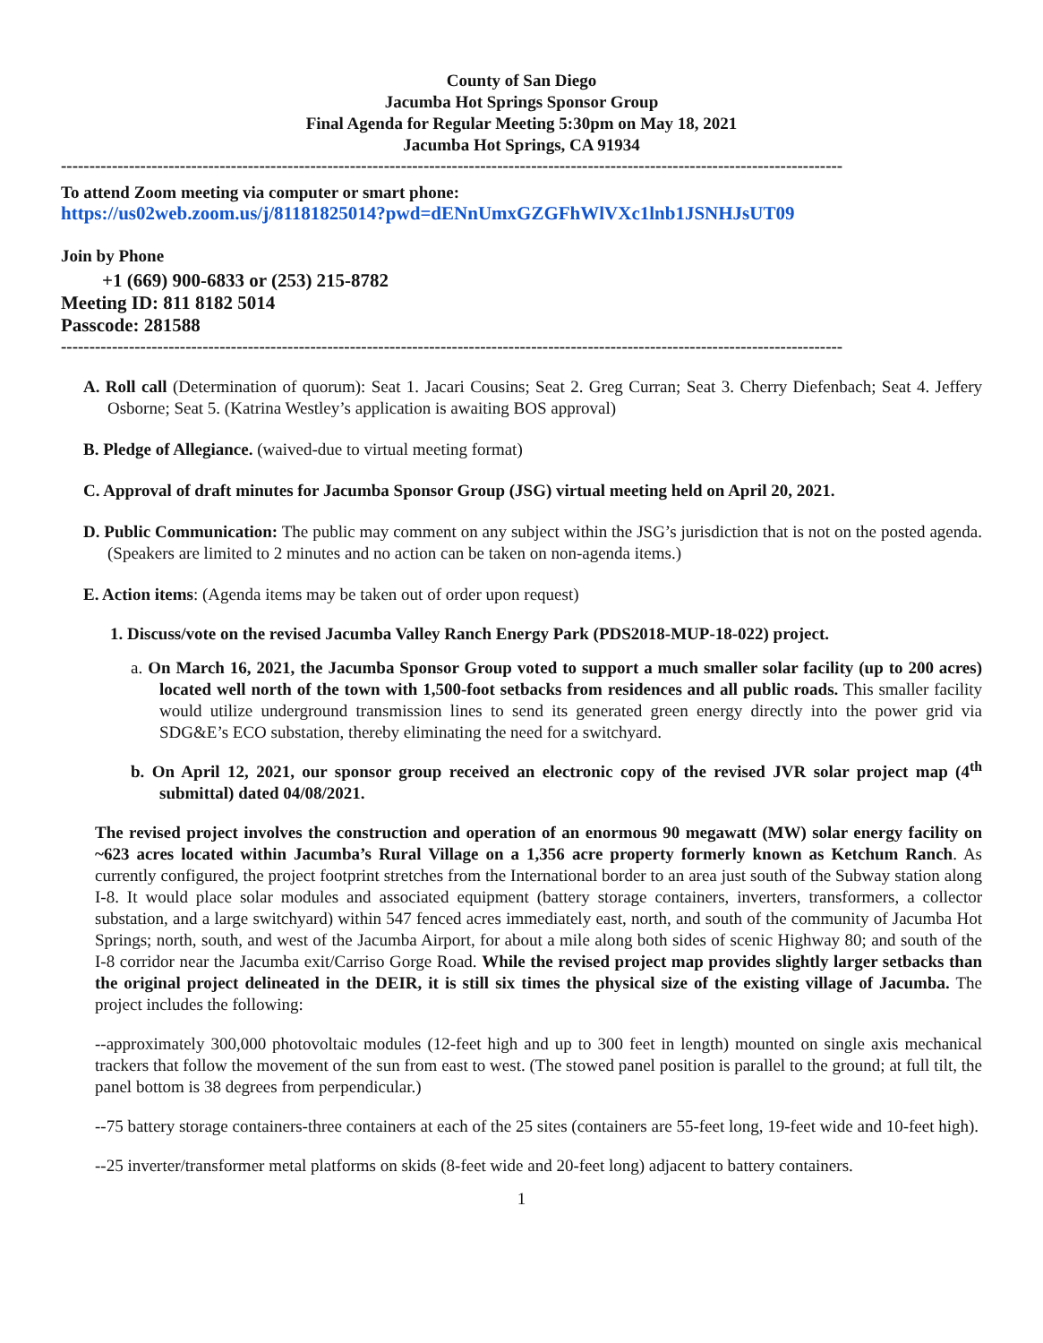County of San Diego
Jacumba Hot Springs Sponsor Group
Final Agenda for Regular Meeting 5:30pm on May 18, 2021
Jacumba Hot Springs, CA 91934
------------------------------------------------------------------------------------------------------------------------------------------
To attend Zoom meeting via computer or smart phone:
https://us02web.zoom.us/j/81181825014?pwd=dENnUmxGZGFhWlVXc1lnb1JSNHJsUT09
Join by Phone
+1 (669) 900-6833 or (253) 215-8782
Meeting ID: 811 8182 5014
Passcode: 281588
------------------------------------------------------------------------------------------------------------------------------------------
A. Roll call (Determination of quorum): Seat 1. Jacari Cousins; Seat 2. Greg Curran; Seat 3. Cherry Diefenbach; Seat 4. Jeffery Osborne; Seat 5. (Katrina Westley’s application is awaiting BOS approval)
B. Pledge of Allegiance. (waived-due to virtual meeting format)
C. Approval of draft minutes for Jacumba Sponsor Group (JSG) virtual meeting held on April 20, 2021.
D. Public Communication: The public may comment on any subject within the JSG’s jurisdiction that is not on the posted agenda. (Speakers are limited to 2 minutes and no action can be taken on non-agenda items.)
E. Action items: (Agenda items may be taken out of order upon request)
1. Discuss/vote on the revised Jacumba Valley Ranch Energy Park (PDS2018-MUP-18-022) project.
a. On March 16, 2021, the Jacumba Sponsor Group voted to support a much smaller solar facility (up to 200 acres) located well north of the town with 1,500-foot setbacks from residences and all public roads. This smaller facility would utilize underground transmission lines to send its generated green energy directly into the power grid via SDG&E’s ECO substation, thereby eliminating the need for a switchyard.
b. On April 12, 2021, our sponsor group received an electronic copy of the revised JVR solar project map (4<sup>th</sup> submittal) dated 04/08/2021.
The revised project involves the construction and operation of an enormous 90 megawatt (MW) solar energy facility on ~623 acres located within Jacumba’s Rural Village on a 1,356 acre property formerly known as Ketchum Ranch. As currently configured, the project footprint stretches from the International border to an area just south of the Subway station along I-8. It would place solar modules and associated equipment (battery storage containers, inverters, transformers, a collector substation, and a large switchyard) within 547 fenced acres immediately east, north, and south of the community of Jacumba Hot Springs; north, south, and west of the Jacumba Airport, for about a mile along both sides of scenic Highway 80; and south of the I-8 corridor near the Jacumba exit/Carriso Gorge Road. While the revised project map provides slightly larger setbacks than the original project delineated in the DEIR, it is still six times the physical size of the existing village of Jacumba. The project includes the following:
--approximately 300,000 photovoltaic modules (12-feet high and up to 300 feet in length) mounted on single axis mechanical trackers that follow the movement of the sun from east to west. (The stowed panel position is parallel to the ground; at full tilt, the panel bottom is 38 degrees from perpendicular.)
--75 battery storage containers-three containers at each of the 25 sites (containers are 55-feet long, 19-feet wide and 10-feet high).
--25 inverter/transformer metal platforms on skids (8-feet wide and 20-feet long) adjacent to battery containers.
1